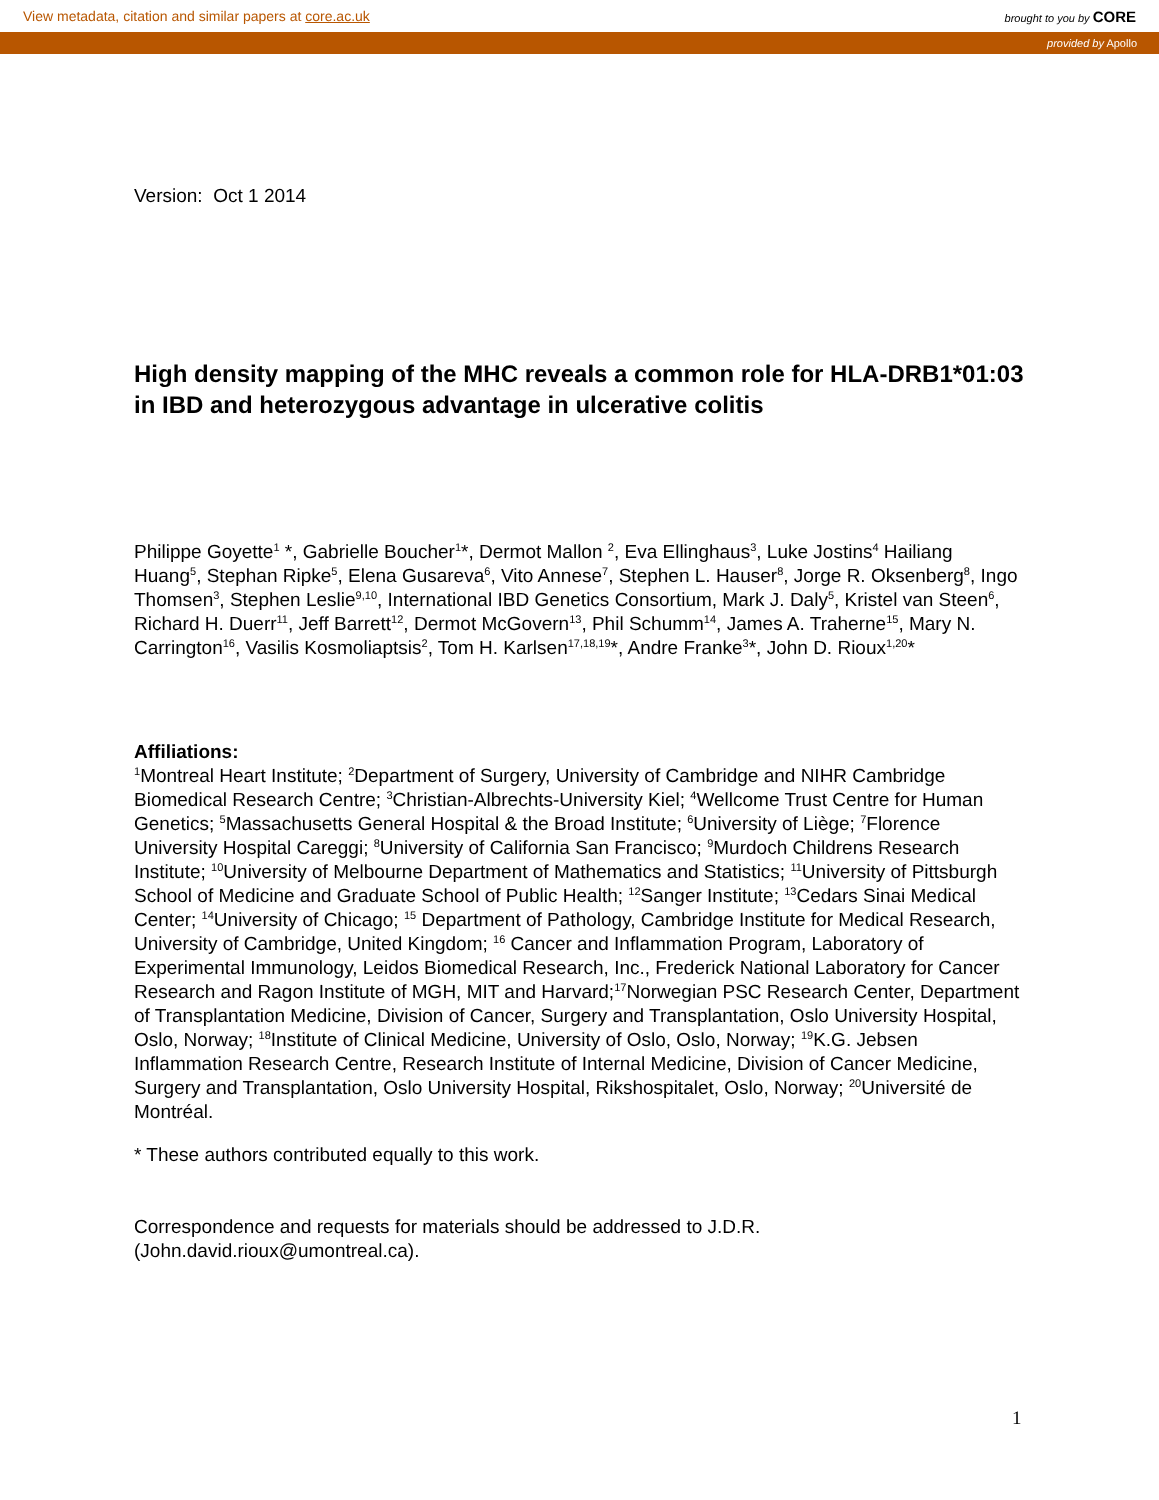View metadata, citation and similar papers at core.ac.uk brought to you by CORE
provided by Apollo
Version: Oct 1 2014
High density mapping of the MHC reveals a common role for HLA-DRB1*01:03 in IBD and heterozygous advantage in ulcerative colitis
Philippe Goyette<sup>1</sup> *, Gabrielle Boucher<sup>1</sup>*, Dermot Mallon <sup>2</sup>, Eva Ellinghaus<sup>3</sup>, Luke Jostins<sup>4</sup> Hailiang Huang<sup>5</sup>, Stephan Ripke<sup>5</sup>, Elena Gusareva<sup>6</sup>, Vito Annese<sup>7</sup>, Stephen L. Hauser<sup>8</sup>, Jorge R. Oksenberg<sup>8</sup>, Ingo Thomsen<sup>3</sup>, Stephen Leslie<sup>9,10</sup>, International IBD Genetics Consortium, Mark J. Daly<sup>5</sup>, Kristel van Steen<sup>6</sup>, Richard H. Duerr<sup>11</sup>, Jeff Barrett<sup>12</sup>, Dermot McGovern<sup>13</sup>, Phil Schumm<sup>14</sup>, James A. Traherne<sup>15</sup>, Mary N. Carrington<sup>16</sup>, Vasilis Kosmoliaptsis<sup>2</sup>, Tom H. Karlsen<sup>17,18,19</sup>*, Andre Franke<sup>3</sup>*, John D. Rioux<sup>1,20</sup>*
Affiliations:
<sup>1</sup> Montreal Heart Institute; <sup>2</sup>Department of Surgery, University of Cambridge and NIHR Cambridge Biomedical Research Centre; <sup>3</sup>Christian-Albrechts-University Kiel; <sup>4</sup>Wellcome Trust Centre for Human Genetics; <sup>5</sup>Massachusetts General Hospital & the Broad Institute; <sup>6</sup>University of Liège; <sup>7</sup>Florence University Hospital Careggi; <sup>8</sup>University of California San Francisco; <sup>9</sup>Murdoch Childrens Research Institute; <sup>10</sup>University of Melbourne Department of Mathematics and Statistics; <sup>11</sup>University of Pittsburgh School of Medicine and Graduate School of Public Health; <sup>12</sup>Sanger Institute; <sup>13</sup>Cedars Sinai Medical Center; <sup>14</sup>University of Chicago; <sup>15</sup> Department of Pathology, Cambridge Institute for Medical Research, University of Cambridge, United Kingdom; <sup>16</sup> Cancer and Inflammation Program, Laboratory of Experimental Immunology, Leidos Biomedical Research, Inc., Frederick National Laboratory for Cancer Research and Ragon Institute of MGH, MIT and Harvard;<sup>17</sup>Norwegian PSC Research Center, Department of Transplantation Medicine, Division of Cancer, Surgery and Transplantation, Oslo University Hospital, Oslo, Norway; <sup>18</sup>Institute of Clinical Medicine, University of Oslo, Oslo, Norway; <sup>19</sup>K.G. Jebsen Inflammation Research Centre, Research Institute of Internal Medicine, Division of Cancer Medicine, Surgery and Transplantation, Oslo University Hospital, Rikshospitalet, Oslo, Norway; <sup>20</sup>Université de Montréal.
* These authors contributed equally to this work.
Correspondence and requests for materials should be addressed to J.D.R. (John.david.rioux@umontreal.ca).
1